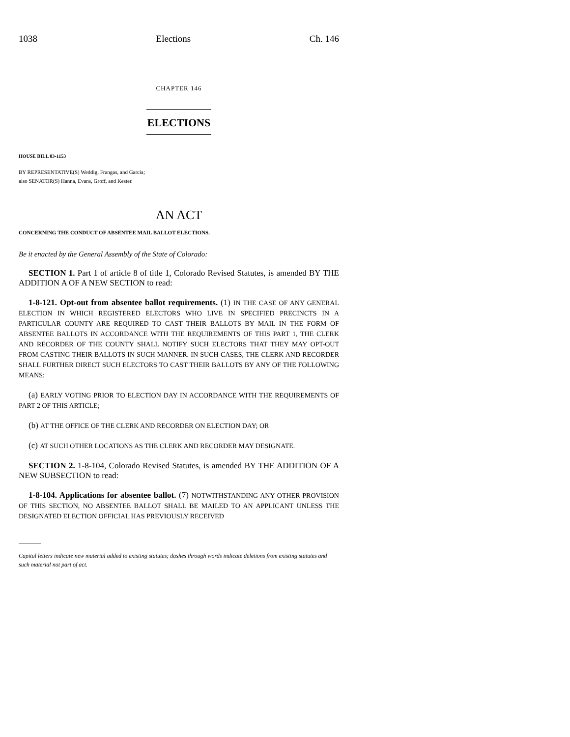1038 Elections Ch. 146
CHAPTER 146
ELECTIONS
HOUSE BILL 03-1153
BY REPRESENTATIVE(S) Weddig, Frangas, and Garcia;
also SENATOR(S) Hanna, Evans, Groff, and Kester.
AN ACT
CONCERNING THE CONDUCT OF ABSENTEE MAIL BALLOT ELECTIONS.
Be it enacted by the General Assembly of the State of Colorado:
SECTION 1. Part 1 of article 8 of title 1, Colorado Revised Statutes, is amended BY THE ADDITION A OF A NEW SECTION to read:
1-8-121. Opt-out from absentee ballot requirements. (1) IN THE CASE OF ANY GENERAL ELECTION IN WHICH REGISTERED ELECTORS WHO LIVE IN SPECIFIED PRECINCTS IN A PARTICULAR COUNTY ARE REQUIRED TO CAST THEIR BALLOTS BY MAIL IN THE FORM OF ABSENTEE BALLOTS IN ACCORDANCE WITH THE REQUIREMENTS OF THIS PART 1, THE CLERK AND RECORDER OF THE COUNTY SHALL NOTIFY SUCH ELECTORS THAT THEY MAY OPT-OUT FROM CASTING THEIR BALLOTS IN SUCH MANNER. IN SUCH CASES, THE CLERK AND RECORDER SHALL FURTHER DIRECT SUCH ELECTORS TO CAST THEIR BALLOTS BY ANY OF THE FOLLOWING MEANS:
(a) EARLY VOTING PRIOR TO ELECTION DAY IN ACCORDANCE WITH THE REQUIREMENTS OF PART 2 OF THIS ARTICLE;
(b) AT THE OFFICE OF THE CLERK AND RECORDER ON ELECTION DAY; OR
(c) AT SUCH OTHER LOCATIONS AS THE CLERK AND RECORDER MAY DESIGNATE.
SECTION 2. 1-8-104, Colorado Revised Statutes, is amended BY THE ADDITION OF A NEW SUBSECTION to read:
1-8-104. Applications for absentee ballot. (7) NOTWITHSTANDING ANY OTHER PROVISION OF THIS SECTION, NO ABSENTEE BALLOT SHALL BE MAILED TO AN APPLICANT UNLESS THE DESIGNATED ELECTION OFFICIAL HAS PREVIOUSLY RECEIVED
Capital letters indicate new material added to existing statutes; dashes through words indicate deletions from existing statutes and such material not part of act.